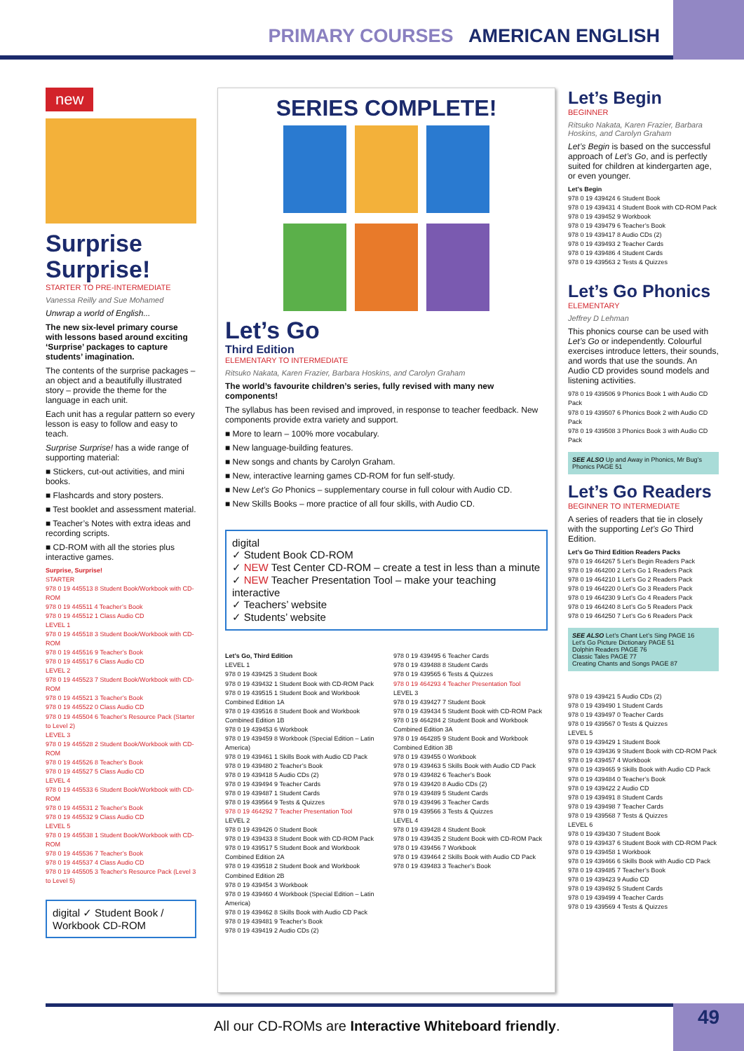PRIMARY COURSES AMERICAN ENGLISH
new
Surprise Surprise!
STARTER TO PRE-INTERMEDIATE
Vanessa Reilly and Sue Mohamed
Unwrap a world of English...
The new six-level primary course with lessons based around exciting ‘Surprise’ packages to capture students’ imagination.
The contents of the surprise packages – an object and a beautifully illustrated story – provide the theme for the language in each unit.
Each unit has a regular pattern so every lesson is easy to follow and easy to teach.
Surprise Surprise! has a wide range of supporting material:
■ Stickers, cut-out activities, and mini books.
■ Flashcards and story posters.
■ Test booklet and assessment material.
■ Teacher’s Notes with extra ideas and recording scripts.
■ CD-ROM with all the stories plus interactive games.
Surprise, Surprise!
STARTER
978 0 19 445513 8 Student Book/Workbook with CD-ROM
978 0 19 445511 4 Teacher’s Book
978 0 19 445512 1 Class Audio CD
LEVEL 1
978 0 19 445518 3 Student Book/Workbook with CD-ROM
978 0 19 445516 9 Teacher’s Book
978 0 19 445517 6 Class Audio CD
LEVEL 2
978 0 19 445523 7 Student Book/Workbook with CD-ROM
978 0 19 445521 3 Teacher’s Book
978 0 19 445522 0 Class Audio CD
978 0 19 445504 6 Teacher’s Resource Pack (Starter to Level 2)
LEVEL 3
978 0 19 445528 2 Student Book/Workbook with CD-ROM
978 0 19 445526 8 Teacher’s Book
978 0 19 445527 5 Class Audio CD
LEVEL 4
978 0 19 445533 6 Student Book/Workbook with CD-ROM
978 0 19 445531 2 Teacher’s Book
978 0 19 445532 9 Class Audio CD
LEVEL 5
978 0 19 445538 1 Student Book/Workbook with CD-ROM
978 0 19 445536 7 Teacher’s Book
978 0 19 445537 4 Class Audio CD
978 0 19 445505 3 Teacher’s Resource Pack (Level 3 to Level 5)
digital ✓ Student Book / Workbook CD-ROM
SERIES COMPLETE!
Let’s Go
Third Edition
ELEMENTARY TO INTERMEDIATE
Ritsuko Nakata, Karen Frazier, Barbara Hoskins, and Carolyn Graham
The world’s favourite children’s series, fully revised with many new components!
The syllabus has been revised and improved, in response to teacher feedback. New components provide extra variety and support.
■ More to learn – 100% more vocabulary.
■ New language-building features.
■ New songs and chants by Carolyn Graham.
■ New, interactive learning games CD-ROM for fun self-study.
■ New Let’s Go Phonics – supplementary course in full colour with Audio CD.
■ New Skills Books – more practice of all four skills, with Audio CD.
digital
✓ Student Book CD-ROM
✓ NEW Test Center CD-ROM – create a test in less than a minute
✓ NEW Teacher Presentation Tool – make your teaching interactive
✓ Teachers’ website
✓ Students’ website
Let’s Go, Third Edition
LEVEL 1
978 0 19 439425 3 Student Book
978 0 19 439432 1 Student Book with CD-ROM Pack
978 0 19 439515 1 Student Book and Workbook Combined Edition 1A
978 0 19 439516 8 Student Book and Workbook Combined Edition 1B
978 0 19 439453 6 Workbook
978 0 19 439459 8 Workbook (Special Edition – Latin America)
978 0 19 439461 1 Skills Book with Audio CD Pack
978 0 19 439480 2 Teacher’s Book
978 0 19 439418 5 Audio CDs (2)
978 0 19 439494 9 Teacher Cards
978 0 19 439487 1 Student Cards
978 0 19 439564 9 Tests & Quizzes
978 0 19 464292 7 Teacher Presentation Tool
LEVEL 2
978 0 19 439426 0 Student Book
978 0 19 439433 8 Student Book with CD-ROM Pack
978 0 19 439517 5 Student Book and Workbook Combined Edition 2A
978 0 19 439518 2 Student Book and Workbook Combined Edition 2B
978 0 19 439454 3 Workbook
978 0 19 439460 4 Workbook (Special Edition – Latin America)
978 0 19 439462 8 Skills Book with Audio CD Pack
978 0 19 439481 9 Teacher’s Book
978 0 19 439419 2 Audio CDs (2)
978 0 19 439495 6 Teacher Cards
978 0 19 439488 8 Student Cards
978 0 19 439565 6 Tests & Quizzes
978 0 19 464293 4 Teacher Presentation Tool
LEVEL 3
978 0 19 439427 7 Student Book
978 0 19 439434 5 Student Book with CD-ROM Pack
978 0 19 464284 2 Student Book and Workbook Combined Edition 3A
978 0 19 464285 9 Student Book and Workbook Combined Edition 3B
978 0 19 439455 0 Workbook
978 0 19 439463 5 Skills Book with Audio CD Pack
978 0 19 439482 6 Teacher’s Book
978 0 19 439420 8 Audio CDs (2)
978 0 19 439489 5 Student Cards
978 0 19 439496 3 Teacher Cards
978 0 19 439566 3 Tests & Quizzes
LEVEL 4
978 0 19 439428 4 Student Book
978 0 19 439435 2 Student Book with CD-ROM Pack
978 0 19 439456 7 Workbook
978 0 19 439464 2 Skills Book with Audio CD Pack
978 0 19 439483 3 Teacher’s Book
Let’s Begin
BEGINNER
Ritsuko Nakata, Karen Frazier, Barbara Hoskins, and Carolyn Graham
Let’s Begin is based on the successful approach of Let’s Go, and is perfectly suited for children at kindergarten age, or even younger.
Let’s Begin
978 0 19 439424 6 Student Book
978 0 19 439431 4 Student Book with CD-ROM Pack
978 0 19 439452 9 Workbook
978 0 19 439479 6 Teacher’s Book
978 0 19 439417 8 Audio CDs (2)
978 0 19 439493 2 Teacher Cards
978 0 19 439486 4 Student Cards
978 0 19 439563 2 Tests & Quizzes
Let’s Go Phonics
ELEMENTARY
Jeffrey D Lehman
This phonics course can be used with Let’s Go or independently. Colourful exercises introduce letters, their sounds, and words that use the sounds. An Audio CD provides sound models and listening activities.
978 0 19 439506 9 Phonics Book 1 with Audio CD Pack
978 0 19 439507 6 Phonics Book 2 with Audio CD Pack
978 0 19 439508 3 Phonics Book 3 with Audio CD Pack
SEE ALSO Up and Away in Phonics, Mr Bug’s Phonics PAGE 51
Let’s Go Readers
BEGINNER TO INTERMEDIATE
A series of readers that tie in closely with the supporting Let’s Go Third Edition.
Let’s Go Third Edition Readers Packs
978 0 19 464267 5 Let’s Begin Readers Pack
978 0 19 464200 2 Let’s Go 1 Readers Pack
978 0 19 464210 1 Let’s Go 2 Readers Pack
978 0 19 464220 0 Let’s Go 3 Readers Pack
978 0 19 464230 9 Let’s Go 4 Readers Pack
978 0 19 464240 8 Let’s Go 5 Readers Pack
978 0 19 464250 7 Let’s Go 6 Readers Pack
SEE ALSO Let’s Chant Let’s Sing PAGE 16
Let’s Go Picture Dictionary PAGE 51
Dolphin Readers PAGE 76
Classic Tales PAGE 77
Creating Chants and Songs PAGE 87
978 0 19 439421 5 Audio CDs (2)
978 0 19 439490 1 Student Cards
978 0 19 439497 0 Teacher Cards
978 0 19 439567 0 Tests & Quizzes
LEVEL 5
978 0 19 439429 1 Student Book
978 0 19 439436 9 Student Book with CD-ROM Pack
978 0 19 439457 4 Workbook
978 0 19 439465 9 Skills Book with Audio CD Pack
978 0 19 439484 0 Teacher’s Book
978 0 19 439422 2 Audio CD
978 0 19 439491 8 Student Cards
978 0 19 439498 7 Teacher Cards
978 0 19 439568 7 Tests & Quizzes
LEVEL 6
978 0 19 439430 7 Student Book
978 0 19 439437 6 Student Book with CD-ROM Pack
978 0 19 439458 1 Workbook
978 0 19 439466 6 Skills Book with Audio CD Pack
978 0 19 439485 7 Teacher’s Book
978 0 19 439423 9 Audio CD
978 0 19 439492 5 Student Cards
978 0 19 439499 4 Teacher Cards
978 0 19 439569 4 Tests & Quizzes
All our CD-ROMs are Interactive Whiteboard friendly.
49